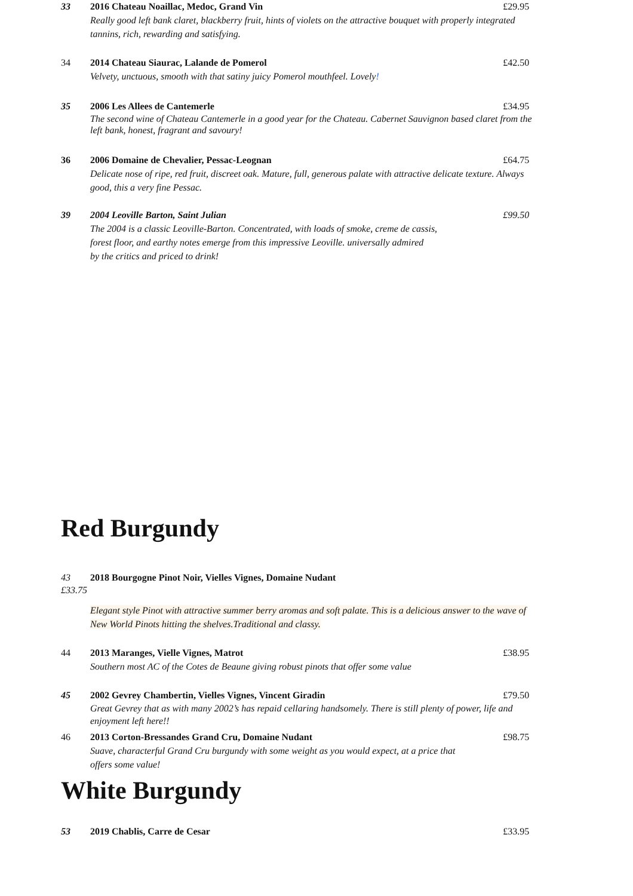33 2016 Chateau Noaillac, Medoc, Grand Vin £29.95
Really good left bank claret, blackberry fruit, hints of violets on the attractive bouquet with properly integrated tannins, rich, rewarding and satisfying.
34 2014 Chateau Siaurac, Lalande de Pomerol £42.50
Velvety, unctuous, smooth with that satiny juicy Pomerol mouthfeel. Lovely!
35 2006 Les Allees de Cantemerle £34.95
The second wine of Chateau Cantemerle in a good year for the Chateau. Cabernet Sauvignon based claret from the left bank, honest, fragrant and savoury!
36 2006 Domaine de Chevalier, Pessac-Leognan £64.75
Delicate nose of ripe, red fruit, discreet oak. Mature, full, generous palate with attractive delicate texture. Always good, this a very fine Pessac.
39 2004 Leoville Barton, Saint Julian £99.50
The 2004 is a classic Leoville-Barton. Concentrated, with loads of smoke, creme de cassis,
forest floor, and earthy notes emerge from this impressive Leoville. universally admired
by the critics and priced to drink!
Red Burgundy
43 2018 Bourgogne Pinot Noir, Vielles Vignes, Domaine Nudant
£33.75
Elegant style Pinot with attractive summer berry aromas and soft palate. This is a delicious answer to the wave of New World Pinots hitting the shelves.Traditional and classy.
44 2013 Maranges, Vielle Vignes, Matrot £38.95
Southern most AC of the Cotes de Beaune giving robust pinots that offer some value
45 2002 Gevrey Chambertin, Vielles Vignes, Vincent Giradin £79.50
Great Gevrey that as with many 2002’s has repaid cellaring handsomely. There is still plenty of power, life and enjoyment left here!!
46 2013 Corton-Bressandes Grand Cru, Domaine Nudant £98.75
Suave, characterful Grand Cru burgundy with some weight as you would expect, at a price that
offers some value!
White Burgundy
53 2019 Chablis, Carre de Cesar £33.95